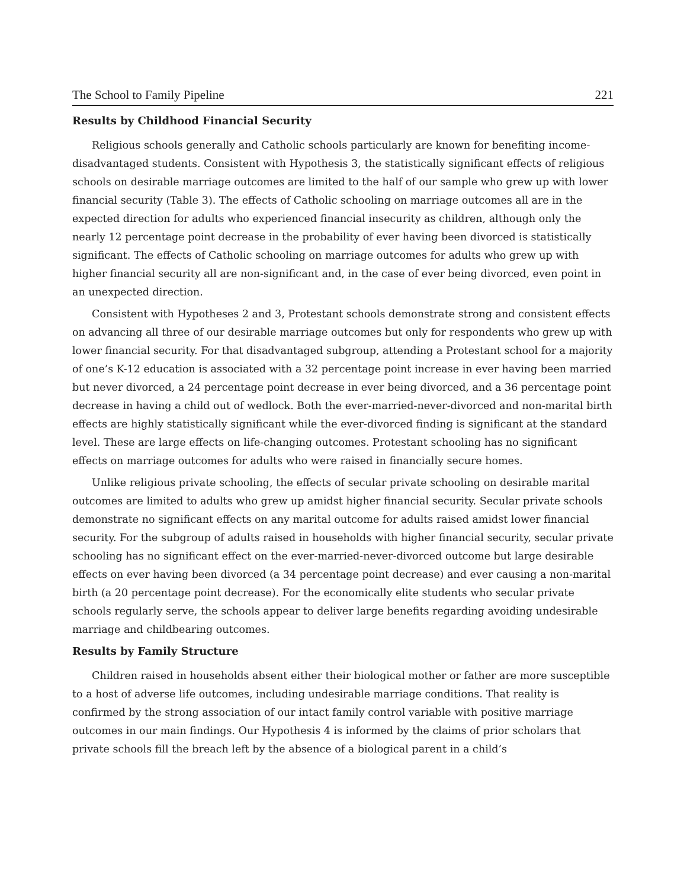The School to Family Pipeline 221
Results by Childhood Financial Security
Religious schools generally and Catholic schools particularly are known for benefiting income-disadvantaged students. Consistent with Hypothesis 3, the statistically significant effects of religious schools on desirable marriage outcomes are limited to the half of our sample who grew up with lower financial security (Table 3). The effects of Catholic schooling on marriage outcomes all are in the expected direction for adults who experienced financial insecurity as children, although only the nearly 12 percentage point decrease in the probability of ever having been divorced is statistically significant. The effects of Catholic schooling on marriage outcomes for adults who grew up with higher financial security all are non-significant and, in the case of ever being divorced, even point in an unexpected direction.
Consistent with Hypotheses 2 and 3, Protestant schools demonstrate strong and consistent effects on advancing all three of our desirable marriage outcomes but only for respondents who grew up with lower financial security. For that disadvantaged subgroup, attending a Protestant school for a majority of one’s K-12 education is associated with a 32 percentage point increase in ever having been married but never divorced, a 24 percentage point decrease in ever being divorced, and a 36 percentage point decrease in having a child out of wedlock. Both the ever-married-never-divorced and non-marital birth effects are highly statistically significant while the ever-divorced finding is significant at the standard level. These are large effects on life-changing outcomes. Protestant schooling has no significant effects on marriage outcomes for adults who were raised in financially secure homes.
Unlike religious private schooling, the effects of secular private schooling on desirable marital outcomes are limited to adults who grew up amidst higher financial security. Secular private schools demonstrate no significant effects on any marital outcome for adults raised amidst lower financial security. For the subgroup of adults raised in households with higher financial security, secular private schooling has no significant effect on the ever-married-never-divorced outcome but large desirable effects on ever having been divorced (a 34 percentage point decrease) and ever causing a non-marital birth (a 20 percentage point decrease). For the economically elite students who secular private schools regularly serve, the schools appear to deliver large benefits regarding avoiding undesirable marriage and childbearing outcomes.
Results by Family Structure
Children raised in households absent either their biological mother or father are more susceptible to a host of adverse life outcomes, including undesirable marriage conditions. That reality is confirmed by the strong association of our intact family control variable with positive marriage outcomes in our main findings. Our Hypothesis 4 is informed by the claims of prior scholars that private schools fill the breach left by the absence of a biological parent in a child’s